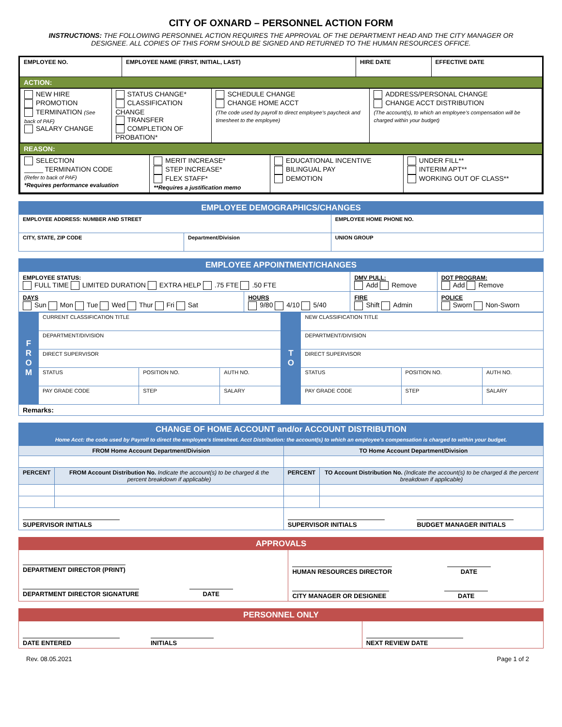CITY OF OXNARD – PERSONNEL ACTION FORM
INSTRUCTIONS: THE FOLLOWING PERSONNEL ACTION REQUIRES THE APPROVAL OF THE DEPARTMENT HEAD AND THE CITY MANAGER OR DESIGNEE. ALL COPIES OF THIS FORM SHOULD BE SIGNED AND RETURNED TO THE HUMAN RESOURCES OFFICE.
| EMPLOYEE NO. | EMPLOYEE NAME (FIRST, INITIAL, LAST) | HIRE DATE | EFFECTIVE DATE |
| ACTION: | | | |
| / NEW HIRE PROMOTION TERMINATION (See back of PAF) SALARY CHANGE / STATUS CHANGE* CLASSIFICATION CHANGE TRANSFER COMPLETION OF PROBATION* / SCHEDULE CHANGE CHANGE HOME ACCT (The code used by payroll to direct employee’s paycheck and timesheet to the employee) / ADDRESS/PERSONAL CHANGE CHANGE ACCT DISTRIBUTION (The account(s), to which an employee’s compensation will be charged within your budget) / | | | |
| REASON: | | | |
| / SELECTION _____ TERMINATION CODE (Refer to back of PAF) *Requires performance evaluation / MERIT INCREASE* STEP INCREASE* FLEX STAFF* **Requires a justification memo / EDUCATIONAL INCENTIVE BILINGUAL PAY DEMOTION / UNDER FILL** INTERIM APT** WORKING OUT OF CLASS** / | | | |
| EMPLOYEE DEMOGRAPHICS/CHANGES | | |
| EMPLOYEE ADDRESS: NUMBER AND STREET | | EMPLOYEE HOME PHONE NO. |
| CITY, STATE, ZIP CODE | Department/Division | UNION GROUP |
| EMPLOYEE APPOINTMENT/CHANGES | | | |
| EMPLOYEE STATUS: FULL TIME LIMITED DURATION EXTRA HELP .75 FTE .50 FTE | | DMV PULL: Add Remove | DOT PROGRAM: Add Remove |
| DAYS Sun Mon Tue Wed Thur Fri Sat | HOURS 9/80 4/10 5/40 | FIRE Shift Admin | POLICE Sworn Non-Sworn |
| F R O M | CURRENT CLASSIFICATION TITLE | | | T O | NEW CLASSIFICATION TITLE | | |
| | DEPARTMENT/DIVISION | | | | DEPARTMENT/DIVISION | | |
| | DIRECT SUPERVISOR | | | | DIRECT SUPERVISOR | | |
| | STATUS | POSITION NO. | AUTH NO. | | STATUS | POSITION NO. | AUTH NO. |
| | PAY GRADE CODE | STEP | SALARY | | PAY GRADE CODE | STEP | SALARY |
| Remarks: | | | | | | | |
| CHANGE OF HOME ACCOUNT and/or ACCOUNT DISTRIBUTION Home Acct: the code used by Payroll to direct the employee’s timesheet. Acct Distribution: the account(s) to which an employee’s compensation is charged to within your budget. | | | |
| FROM Home Account Department/Division | | TO Home Account Department/Division | |
| PERCENT | FROM Account Distribution No. Indicate the account(s) to be charged & the percent breakdown if applicable) | PERCENT | TO Account Distribution No. (Indicate the account(s) to be charged & the percent breakdown if applicable) |
| SUPERVISOR INITIALS | | SUPERVISOR INITIALS BUDGET MANAGER INITIALS | |
| APPROVALS | |
| DEPARTMENT DIRECTOR (PRINT) DEPARTMENT DIRECTOR SIGNATURE DATE | HUMAN RESOURCES DIRECTOR DATE CITY MANAGER OR DESIGNEE DATE |
| PERSONNEL ONLY | |
| DATE ENTERED INITIALS | NEXT REVIEW DATE |
Rev. 08.05.2021 Page 1 of 2